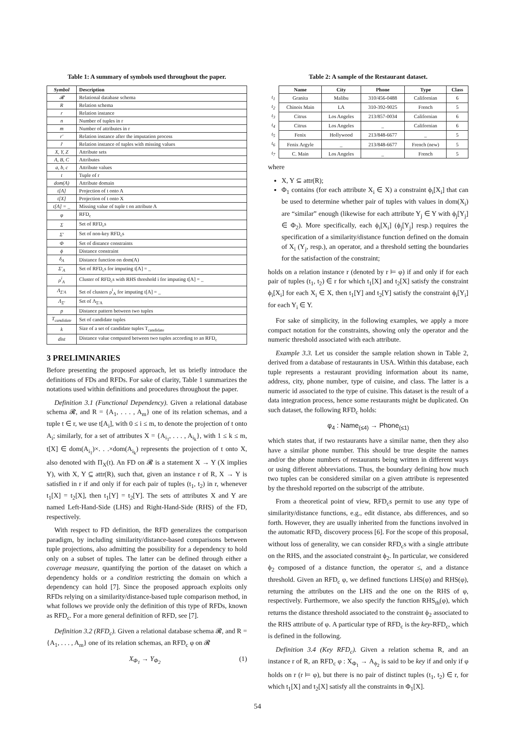Table 1: A summary of symbols used throughout the paper.
| Symbol | Description |
| --- | --- |
| 𝓡 | Relational database schema |
| R | Relation schema |
| r | Relation instance |
| n | Number of tuples in r |
| m | Number of attributes in r |
| r′ | Relation instance after the imputation process |
| r̂ | Relation instance of tuples with missing values |
| X, Y, Z | Attribute sets |
| A, B, C | Attributes |
| a, b, c | Attribute values |
| t | Tuple of r |
| dom(A) | Attribute domain |
| t[A] | Projection of t onto A |
| t[X] | Projection of t onto X |
| t[A] = _ | Missing value of tuple t on attribute A |
| φ | RFD<sub>c</sub> |
| Σ | Set of RFD<sub>c</sub>s |
| Σ′ | Set of non-key RFD<sub>c</sub>s |
| Φ | Set of distance constraints |
| ϕ | Distance constraint |
| δ<sub>A</sub> | Distance function on dom(A) |
| Σ′<sub>A</sub> | Set of RFD<sub>c</sub>s for imputing t[A] = _ |
| ρ<sup>i</sup><sub>A</sub> | Cluster of RFD<sub>c</sub>s with RHS threshold i for imputing t[A] = _ |
| Λ<sub>Σ′A</sub> | Set of clusters ρ<sup>i</sup><sub>A</sub> for imputing t[A] = _ |
| Λ<sub>Σ′</sub> | Set of Λ<sub>Σ′A</sub> |
| p | Distance pattern between two tuples |
| T<sub>candidate</sub> | Set of candidate tuples |
| k | Size of a set of candidate tuples T<sub>candidate</sub> |
| dist | Distance value computed between two tuples according to an RFD<sub>c</sub> |
3 PRELIMINARIES
Before presenting the proposed approach, let us briefly introduce the definitions of FDs and RFDs. For sake of clarity, Table 1 summarizes the notations used within definitions and procedures throughout the paper.
Definition 3.1 (Functional Dependency). Given a relational database schema 𝓡, and R = {A<sub>1</sub>, . . . , A<sub>m</sub>} one of its relation schemas, and a tuple t ∈ r, we use t[A<sub>i</sub>], with 0 ≤ i ≤ m, to denote the projection of t onto A<sub>i</sub>; similarly, for a set of attributes X = {A<sub>i<sub>1</sub></sub>, . . . , A<sub>i<sub>k</sub></sub>}, with 1 ≤ k ≤ m, t[X] ∈ dom(A<sub>i<sub>1</sub></sub>)×. . .×dom(A<sub>i<sub>k</sub></sub>) represents the projection of t onto X, also denoted with Π<sub>X</sub>(t). An FD on 𝓡 is a statement X → Y (X implies Y), with X, Y ⊆ attr(R), such that, given an instance r of R, X → Y is satisfied in r if and only if for each pair of tuples (t<sub>1</sub>, t<sub>2</sub>) in r, whenever t<sub>1</sub>[X] = t<sub>2</sub>[X], then t<sub>1</sub>[Y] = t<sub>2</sub>[Y]. The sets of attributes X and Y are named Left-Hand-Side (LHS) and Right-Hand-Side (RHS) of the FD, respectively.
With respect to FD definition, the RFD generalizes the comparison paradigm, by including similarity/distance-based comparisons between tuple projections, also admitting the possibility for a dependency to hold only on a subset of tuples. The latter can be defined through either a coverage measure, quantifying the portion of the dataset on which a dependency holds or a condition restricting the domain on which a dependency can hold [7]. Since the proposed approach exploits only RFDs relying on a similarity/distance-based tuple comparison method, in what follows we provide only the definition of this type of RFDs, known as RFD<sub>c</sub>. For a more general definition of RFD, see [7].
Definition 3.2 (RFD<sub>c</sub>). Given a relational database schema 𝓡, and R = {A<sub>1</sub>, . . . , A<sub>m</sub>} one of its relation schemas, an RFD<sub>c</sub> φ on 𝓡
X<sub>Φ<sub>1</sub></sub> → Y<sub>Φ<sub>2</sub></sub> (1)
Table 2: A sample of the Restaurant dataset.
| | Name | City | Phone | Type | Class |
| --- | --- | --- | --- | --- | --- |
| t<sub>1</sub> | Granita | Malibu | 310/456-0488 | Californian | 6 |
| t<sub>2</sub> | Chinois Main | LA | 310-392-9025 | French | 5 |
| t<sub>3</sub> | Citrus | Los Angeles | 213/857-0034 | Californian | 6 |
| t<sub>4</sub> | Citrus | Los Angeles | _ | Californian | 6 |
| t<sub>5</sub> | Fenix | Hollywood | 213/848-6677 | _ | 5 |
| t<sub>6</sub> | Fenix Argyle | _ | 213/848-6677 | French (new) | 5 |
| t<sub>7</sub> | C. Main | Los Angeles | _ | French | 5 |
where
X, Y ⊆ attr(R);
Φ<sub>1</sub> contains (for each attribute X<sub>i</sub> ∈ X) a constraint ϕ<sub>i</sub>[X<sub>i</sub>] that can be used to determine whether pair of tuples with values in dom(X<sub>i</sub>) are “similar” enough (likewise for each attribute Y<sub>j</sub> ∈ Y with ϕ<sub>j</sub>[Y<sub>j</sub>] ∈ Φ<sub>2</sub>). More specifically, each ϕ<sub>i</sub>[X<sub>i</sub>] (ϕ<sub>j</sub>[Y<sub>j</sub>] resp.) requires the specification of a similarity/distance function defined on the domain of X<sub>i</sub> (Y<sub>j</sub>, resp.), an operator, and a threshold setting the boundaries for the satisfaction of the constraint;
holds on a relation instance r (denoted by r ⊨ φ) if and only if for each pair of tuples (t<sub>1</sub>, t<sub>2</sub>) ∈ r for which t<sub>1</sub>[X] and t<sub>2</sub>[X] satisfy the constraint ϕ<sub>i</sub>[X<sub>i</sub>] for each X<sub>i</sub> ∈ X, then t<sub>1</sub>[Y] and t<sub>2</sub>[Y] satisfy the constraint ϕ<sub>i</sub>[Y<sub>i</sub>] for each Y<sub>i</sub> ∈ Y.
For sake of simplicity, in the following examples, we apply a more compact notation for the constraints, showing only the operator and the numeric threshold associated with each attribute.
Example 3.3. Let us consider the sample relation shown in Table 2, derived from a database of restaurants in USA. Within this database, each tuple represents a restaurant providing information about its name, address, city, phone number, type of cuisine, and class. The latter is a numeric id associated to the type of cuisine. This dataset is the result of a data integration process, hence some restaurants might be duplicated. On such dataset, the following RFD<sub>c</sub> holds:
φ<sub>4</sub> : Name<sub>(≤4)</sub> → Phone<sub>(≤1)</sub>
which states that, if two restaurants have a similar name, then they also have a similar phone number. This should be true despite the names and/or the phone numbers of restaurants being written in different ways or using different abbreviations. Thus, the boundary defining how much two tuples can be considered similar on a given attribute is represented by the threshold reported on the subscript of the attribute.
From a theoretical point of view, RFD<sub>c</sub>s permit to use any type of similarity/distance functions, e.g., edit distance, abs differences, and so forth. However, they are usually inherited from the functions involved in the automatic RFD<sub>c</sub> discovery process [6]. For the scope of this proposal, without loss of generality, we can consider RFD<sub>c</sub>s with a single attribute on the RHS, and the associated constraint ϕ<sub>2</sub>. In particular, we considered ϕ<sub>2</sub> composed of a distance function, the operator ≤, and a distance threshold. Given an RFD<sub>c</sub> φ, we defined functions LHS(φ) and RHS(φ), returning the attributes on the LHS and the one on the RHS of φ, respectively. Furthermore, we also specify the function RHS<sub>th</sub>(φ), which returns the distance threshold associated to the constraint ϕ<sub>2</sub> associated to the RHS attribute of φ. A particular type of RFD<sub>c</sub> is the key-RFD<sub>c</sub>, which is defined in the following.
Definition 3.4 (Key RFD<sub>c</sub>). Given a relation schema R, and an instance r of R, an RFD<sub>c</sub> φ : X<sub>Φ<sub>1</sub></sub> → A<sub>ϕ<sub>2</sub></sub> is said to be key if and only if φ holds on r (r ⊨ φ), but there is no pair of distinct tuples (t<sub>1</sub>, t<sub>2</sub>) ∈ r, for which t<sub>1</sub>[X] and t<sub>2</sub>[X] satisfy all the constraints in Φ<sub>1</sub>[X].
54